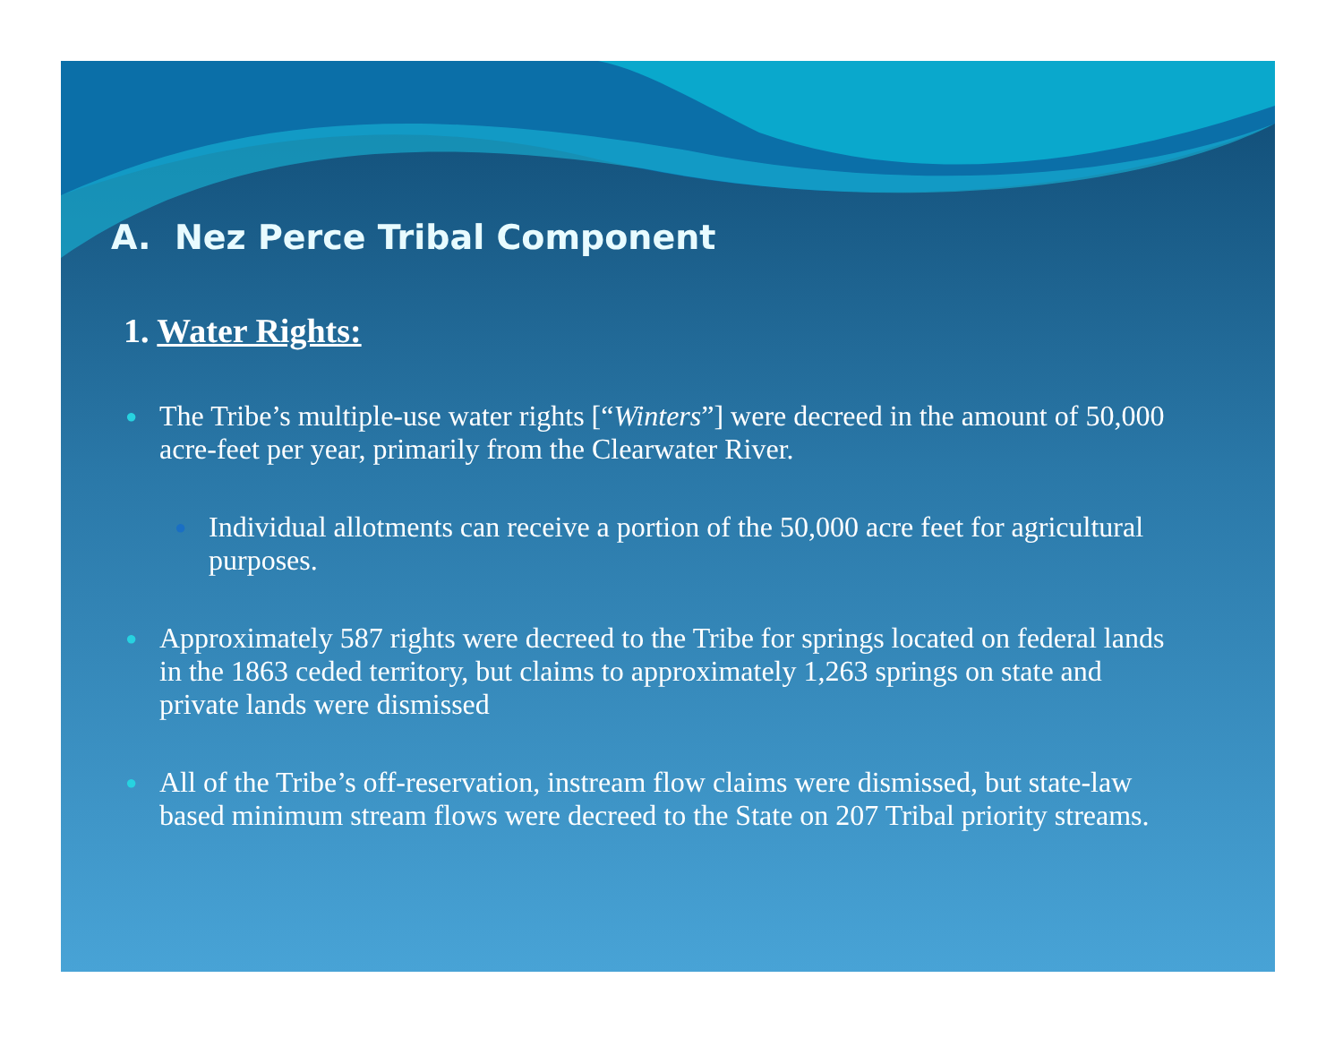A. Nez Perce Tribal Component
1. Water Rights:
● The Tribe’s multiple-use water rights [“Winters”] were decreed in the amount of 50,000 acre-feet per year, primarily from the Clearwater River.
● Individual allotments can receive a portion of the 50,000 acre feet for agricultural purposes.
● Approximately 587 rights were decreed to the Tribe for springs located on federal lands in the 1863 ceded territory, but claims to approximately 1,263 springs on state and private lands were dismissed
● All of the Tribe’s off-reservation, instream flow claims were dismissed, but state-law based minimum stream flows were decreed to the State on 207 Tribal priority streams.